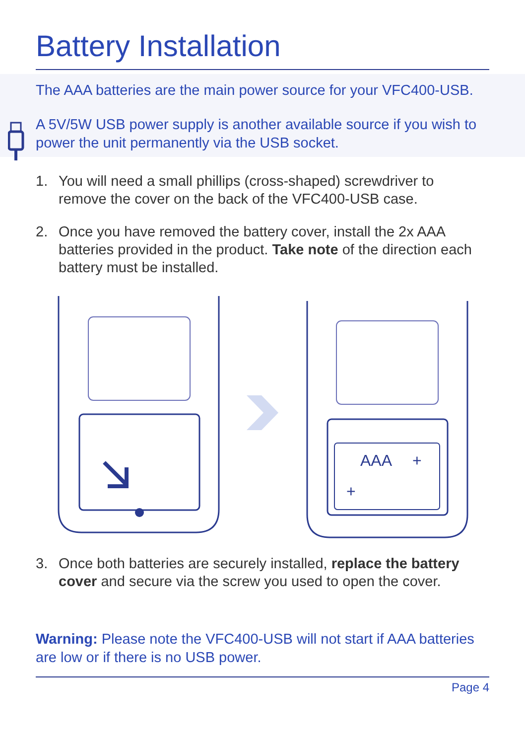Battery Installation
The AAA batteries are the main power source for your VFC400-USB.
A 5V/5W USB power supply is another available source if you wish to power the unit permanently via the USB socket.
1. You will need a small phillips (cross-shaped) screwdriver to remove the cover on the back of the VFC400-USB case.
2. Once you have removed the battery cover, install the 2x AAA batteries provided in the product. Take note of the direction each battery must be installed.
AAA
+
+
3. Once both batteries are securely installed, replace the battery cover and secure via the screw you used to open the cover.
Warning: Please note the VFC400-USB will not start if AAA batteries are low or if there is no USB power.
Page 4